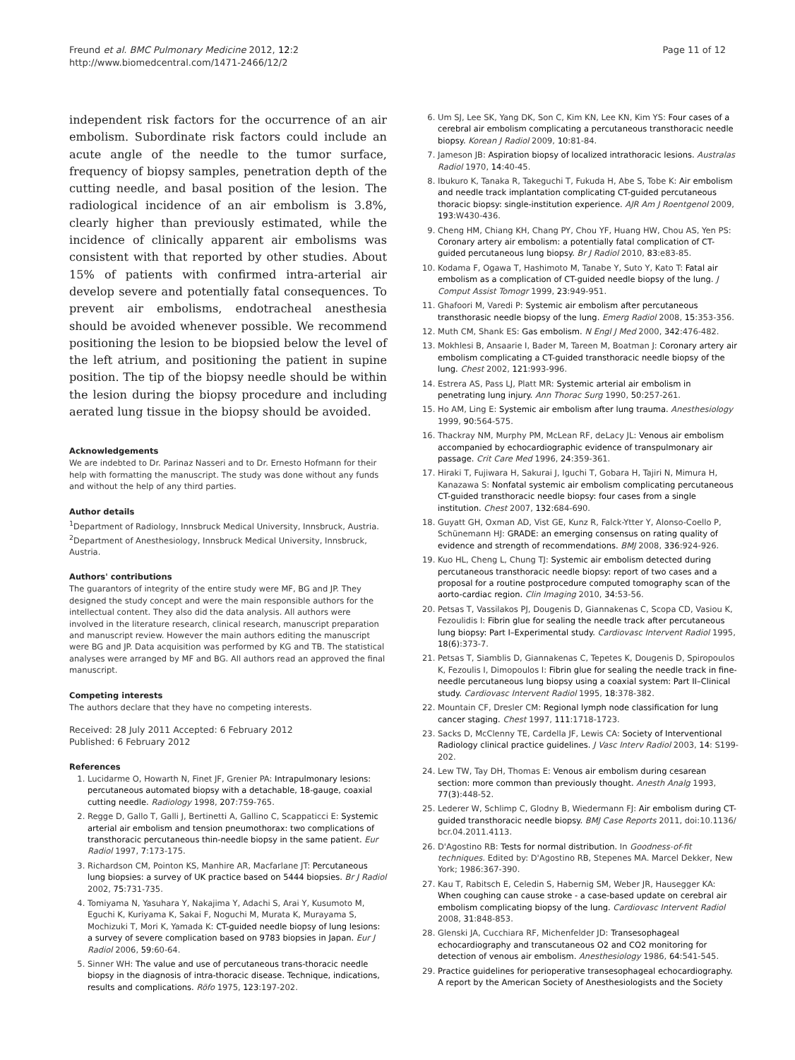Freund et al. BMC Pulmonary Medicine 2012, 12:2
http://www.biomedcentral.com/1471-2466/12/2
Page 11 of 12
independent risk factors for the occurrence of an air embolism. Subordinate risk factors could include an acute angle of the needle to the tumor surface, frequency of biopsy samples, penetration depth of the cutting needle, and basal position of the lesion. The radiological incidence of an air embolism is 3.8%, clearly higher than previously estimated, while the incidence of clinically apparent air embolisms was consistent with that reported by other studies. About 15% of patients with confirmed intra-arterial air develop severe and potentially fatal consequences. To prevent air embolisms, endotracheal anesthesia should be avoided whenever possible. We recommend positioning the lesion to be biopsied below the level of the left atrium, and positioning the patient in supine position. The tip of the biopsy needle should be within the lesion during the biopsy procedure and including aerated lung tissue in the biopsy should be avoided.
Acknowledgements
We are indebted to Dr. Parinaz Nasseri and to Dr. Ernesto Hofmann for their help with formatting the manuscript. The study was done without any funds and without the help of any third parties.
Author details
<sup>1</sup> Department of Radiology, Innsbruck Medical University, Innsbruck, Austria. <sup>2</sup>Department of Anesthesiology, Innsbruck Medical University, Innsbruck, Austria.
Authors' contributions
The guarantors of integrity of the entire study were MF, BG and JP. They designed the study concept and were the main responsible authors for the intellectual content. They also did the data analysis. All authors were involved in the literature research, clinical research, manuscript preparation and manuscript review. However the main authors editing the manuscript were BG and JP. Data acquisition was performed by KG and TB. The statistical analyses were arranged by MF and BG. All authors read an approved the final manuscript.
Competing interests
The authors declare that they have no competing interests.
Received: 28 July 2011 Accepted: 6 February 2012
Published: 6 February 2012
References
1. Lucidarme O, Howarth N, Finet JF, Grenier PA: Intrapulmonary lesions: percutaneous automated biopsy with a detachable, 18-gauge, coaxial cutting needle. Radiology 1998, 207:759-765.
2. Regge D, Gallo T, Galli J, Bertinetti A, Gallino C, Scappaticci E: Systemic arterial air embolism and tension pneumothorax: two complications of transthoracic percutaneous thin-needle biopsy in the same patient. Eur Radiol 1997, 7:173-175.
3. Richardson CM, Pointon KS, Manhire AR, Macfarlane JT: Percutaneous lung biopsies: a survey of UK practice based on 5444 biopsies. Br J Radiol 2002, 75:731-735.
4. Tomiyama N, Yasuhara Y, Nakajima Y, Adachi S, Arai Y, Kusumoto M, Eguchi K, Kuriyama K, Sakai F, Noguchi M, Murata K, Murayama S, Mochizuki T, Mori K, Yamada K: CT-guided needle biopsy of lung lesions: a survey of severe complication based on 9783 biopsies in Japan. Eur J Radiol 2006, 59:60-64.
5. Sinner WH: The value and use of percutaneous trans-thoracic needle biopsy in the diagnosis of intra-thoracic disease. Technique, indications, results and complications. Röfo 1975, 123:197-202.
6. Um SJ, Lee SK, Yang DK, Son C, Kim KN, Lee KN, Kim YS: Four cases of a cerebral air embolism complicating a percutaneous transthoracic needle biopsy. Korean J Radiol 2009, 10:81-84.
7. Jameson JB: Aspiration biopsy of localized intrathoracic lesions. Australas Radiol 1970, 14:40-45.
8. Ibukuro K, Tanaka R, Takeguchi T, Fukuda H, Abe S, Tobe K: Air embolism and needle track implantation complicating CT-guided percutaneous thoracic biopsy: single-institution experience. AJR Am J Roentgenol 2009, 193:W430-436.
9. Cheng HM, Chiang KH, Chang PY, Chou YF, Huang HW, Chou AS, Yen PS: Coronary artery air embolism: a potentially fatal complication of CT-guided percutaneous lung biopsy. Br J Radiol 2010, 83:e83-85.
10. Kodama F, Ogawa T, Hashimoto M, Tanabe Y, Suto Y, Kato T: Fatal air embolism as a complication of CT-guided needle biopsy of the lung. J Comput Assist Tomogr 1999, 23:949-951.
11. Ghafoori M, Varedi P: Systemic air embolism after percutaneous transthorasic needle biopsy of the lung. Emerg Radiol 2008, 15:353-356.
12. Muth CM, Shank ES: Gas embolism. N Engl J Med 2000, 342:476-482.
13. Mokhlesi B, Ansaarie I, Bader M, Tareen M, Boatman J: Coronary artery air embolism complicating a CT-guided transthoracic needle biopsy of the lung. Chest 2002, 121:993-996.
14. Estrera AS, Pass LJ, Platt MR: Systemic arterial air embolism in penetrating lung injury. Ann Thorac Surg 1990, 50:257-261.
15. Ho AM, Ling E: Systemic air embolism after lung trauma. Anesthesiology 1999, 90:564-575.
16. Thackray NM, Murphy PM, McLean RF, deLacy JL: Venous air embolism accompanied by echocardiographic evidence of transpulmonary air passage. Crit Care Med 1996, 24:359-361.
17. Hiraki T, Fujiwara H, Sakurai J, Iguchi T, Gobara H, Tajiri N, Mimura H, Kanazawa S: Nonfatal systemic air embolism complicating percutaneous CT-guided transthoracic needle biopsy: four cases from a single institution. Chest 2007, 132:684-690.
18. Guyatt GH, Oxman AD, Vist GE, Kunz R, Falck-Ytter Y, Alonso-Coello P, Schünemann HJ: GRADE: an emerging consensus on rating quality of evidence and strength of recommendations. BMJ 2008, 336:924-926.
19. Kuo HL, Cheng L, Chung TJ: Systemic air embolism detected during percutaneous transthoracic needle biopsy: report of two cases and a proposal for a routine postprocedure computed tomography scan of the aorto-cardiac region. Clin Imaging 2010, 34:53-56.
20. Petsas T, Vassilakos PJ, Dougenis D, Giannakenas C, Scopa CD, Vasiou K, Fezoulidis I: Fibrin glue for sealing the needle track after percutaneous lung biopsy: Part I–Experimental study. Cardiovasc Intervent Radiol 1995, 18(6):373-7.
21. Petsas T, Siamblis D, Giannakenas C, Tepetes K, Dougenis D, Spiropoulos K, Fezoulis I, Dimopoulos I: Fibrin glue for sealing the needle track in fine-needle percutaneous lung biopsy using a coaxial system: Part II–Clinical study. Cardiovasc Intervent Radiol 1995, 18:378-382.
22. Mountain CF, Dresler CM: Regional lymph node classification for lung cancer staging. Chest 1997, 111:1718-1723.
23. Sacks D, McClenny TE, Cardella JF, Lewis CA: Society of Interventional Radiology clinical practice guidelines. J Vasc Interv Radiol 2003, 14: S199-202.
24. Lew TW, Tay DH, Thomas E: Venous air embolism during cesarean section: more common than previously thought. Anesth Analg 1993, 77(3):448-52.
25. Lederer W, Schlimp C, Glodny B, Wiedermann FJ: Air embolism during CT-guided transthoracic needle biopsy. BMJ Case Reports 2011, doi:10.1136/ bcr.04.2011.4113.
26. D'Agostino RB: Tests for normal distribution. In Goodness-of-fit techniques. Edited by: D'Agostino RB, Stepenes MA. Marcel Dekker, New York; 1986:367-390.
27. Kau T, Rabitsch E, Celedin S, Habernig SM, Weber JR, Hausegger KA: When coughing can cause stroke - a case-based update on cerebral air embolism complicating biopsy of the lung. Cardiovasc Intervent Radiol 2008, 31:848-853.
28. Glenski JA, Cucchiara RF, Michenfelder JD: Transesophageal echocardiography and transcutaneous O2 and CO2 monitoring for detection of venous air embolism. Anesthesiology 1986, 64:541-545.
29. Practice guidelines for perioperative transesophageal echocardiography. A report by the American Society of Anesthesiologists and the Society